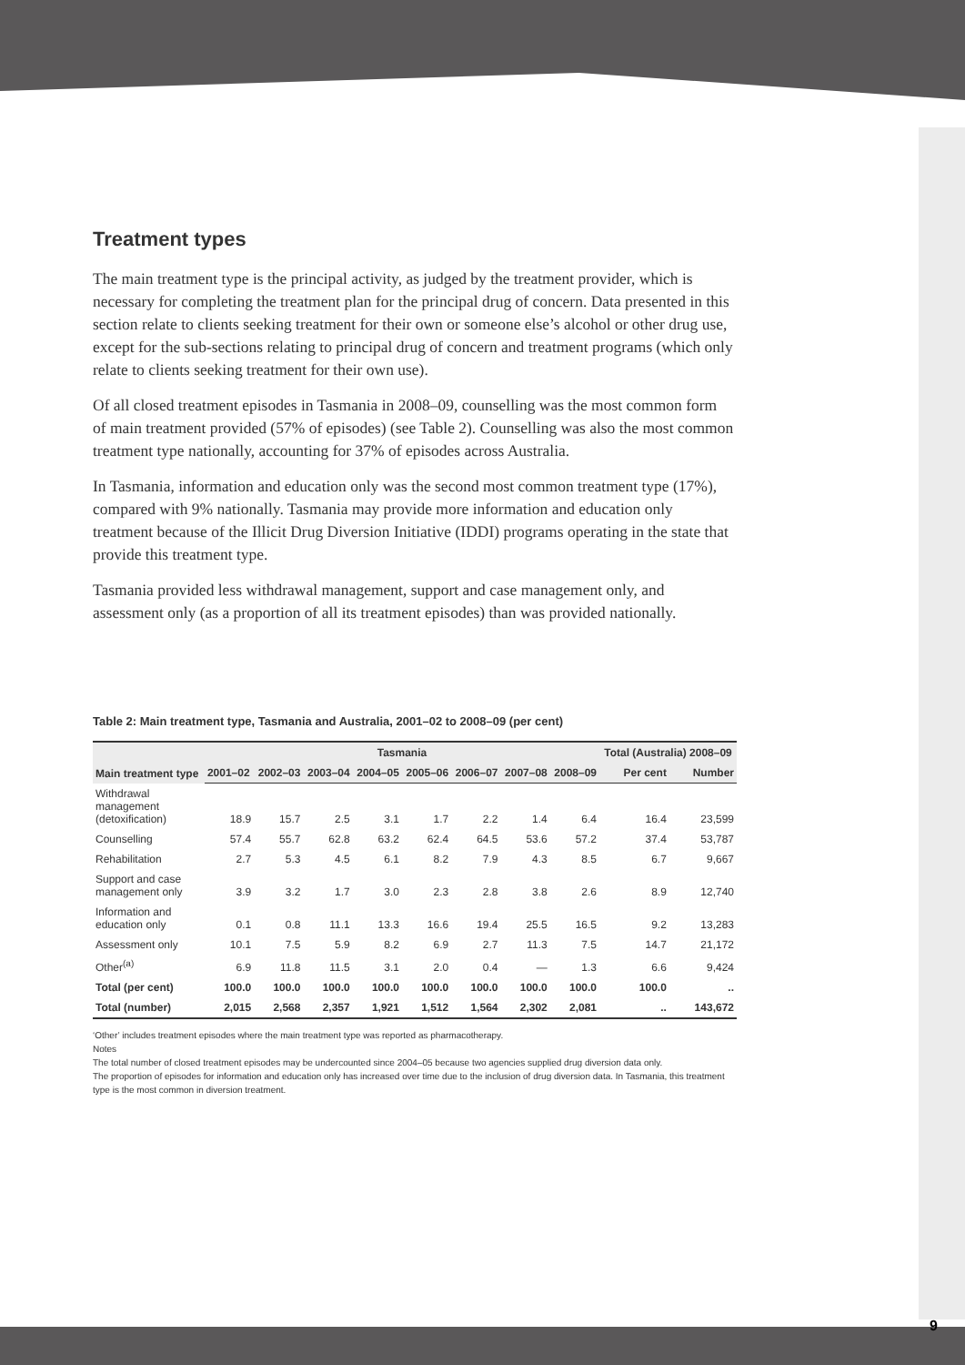Treatment types
The main treatment type is the principal activity, as judged by the treatment provider, which is necessary for completing the treatment plan for the principal drug of concern. Data presented in this section relate to clients seeking treatment for their own or someone else’s alcohol or other drug use, except for the sub-sections relating to principal drug of concern and treatment programs (which only relate to clients seeking treatment for their own use).
Of all closed treatment episodes in Tasmania in 2008–09, counselling was the most common form of main treatment provided (57% of episodes) (see Table 2). Counselling was also the most common treatment type nationally, accounting for 37% of episodes across Australia.
In Tasmania, information and education only was the second most common treatment type (17%), compared with 9% nationally. Tasmania may provide more information and education only treatment because of the Illicit Drug Diversion Initiative (IDDI) programs operating in the state that provide this treatment type.
Tasmania provided less withdrawal management, support and case management only, and assessment only (as a proportion of all its treatment episodes) than was provided nationally.
Table 2: Main treatment type, Tasmania and Australia, 2001–02 to 2008–09 (per cent)
| Main treatment type | Tasmania | | | | | | | | Total (Australia) 2008–09 | |
| --- | --- | --- | --- | --- | --- | --- | --- | --- | --- | --- |
| | 2001–02 | 2002–03 | 2003–04 | 2004–05 | 2005–06 | 2006–07 | 2007–08 | 2008–09 | Per cent | Number |
| Withdrawal management (detoxification) | 18.9 | 15.7 | 2.5 | 3.1 | 1.7 | 2.2 | 1.4 | 6.4 | 16.4 | 23,599 |
| Counselling | 57.4 | 55.7 | 62.8 | 63.2 | 62.4 | 64.5 | 53.6 | 57.2 | 37.4 | 53,787 |
| Rehabilitation | 2.7 | 5.3 | 4.5 | 6.1 | 8.2 | 7.9 | 4.3 | 8.5 | 6.7 | 9,667 |
| Support and case management only | 3.9 | 3.2 | 1.7 | 3.0 | 2.3 | 2.8 | 3.8 | 2.6 | 8.9 | 12,740 |
| Information and education only | 0.1 | 0.8 | 11.1 | 13.3 | 16.6 | 19.4 | 25.5 | 16.5 | 9.2 | 13,283 |
| Assessment only | 10.1 | 7.5 | 5.9 | 8.2 | 6.9 | 2.7 | 11.3 | 7.5 | 14.7 | 21,172 |
| Other<sup>(a)</sup> | 6.9 | 11.8 | 11.5 | 3.1 | 2.0 | 0.4 | — | 1.3 | 6.6 | 9,424 |
| Total (per cent) | 100.0 | 100.0 | 100.0 | 100.0 | 100.0 | 100.0 | 100.0 | 100.0 | 100.0 | .. |
| Total (number) | 2,015 | 2,568 | 2,357 | 1,921 | 1,512 | 1,564 | 2,302 | 2,081 | .. | 143,672 |
‘Other’ includes treatment episodes where the main treatment type was reported as pharmacotherapy.
Notes
The total number of closed treatment episodes may be undercounted since 2004–05 because two agencies supplied drug diversion data only.
The proportion of episodes for information and education only has increased over time due to the inclusion of drug diversion data. In Tasmania, this treatment type is the most common in diversion treatment.
9